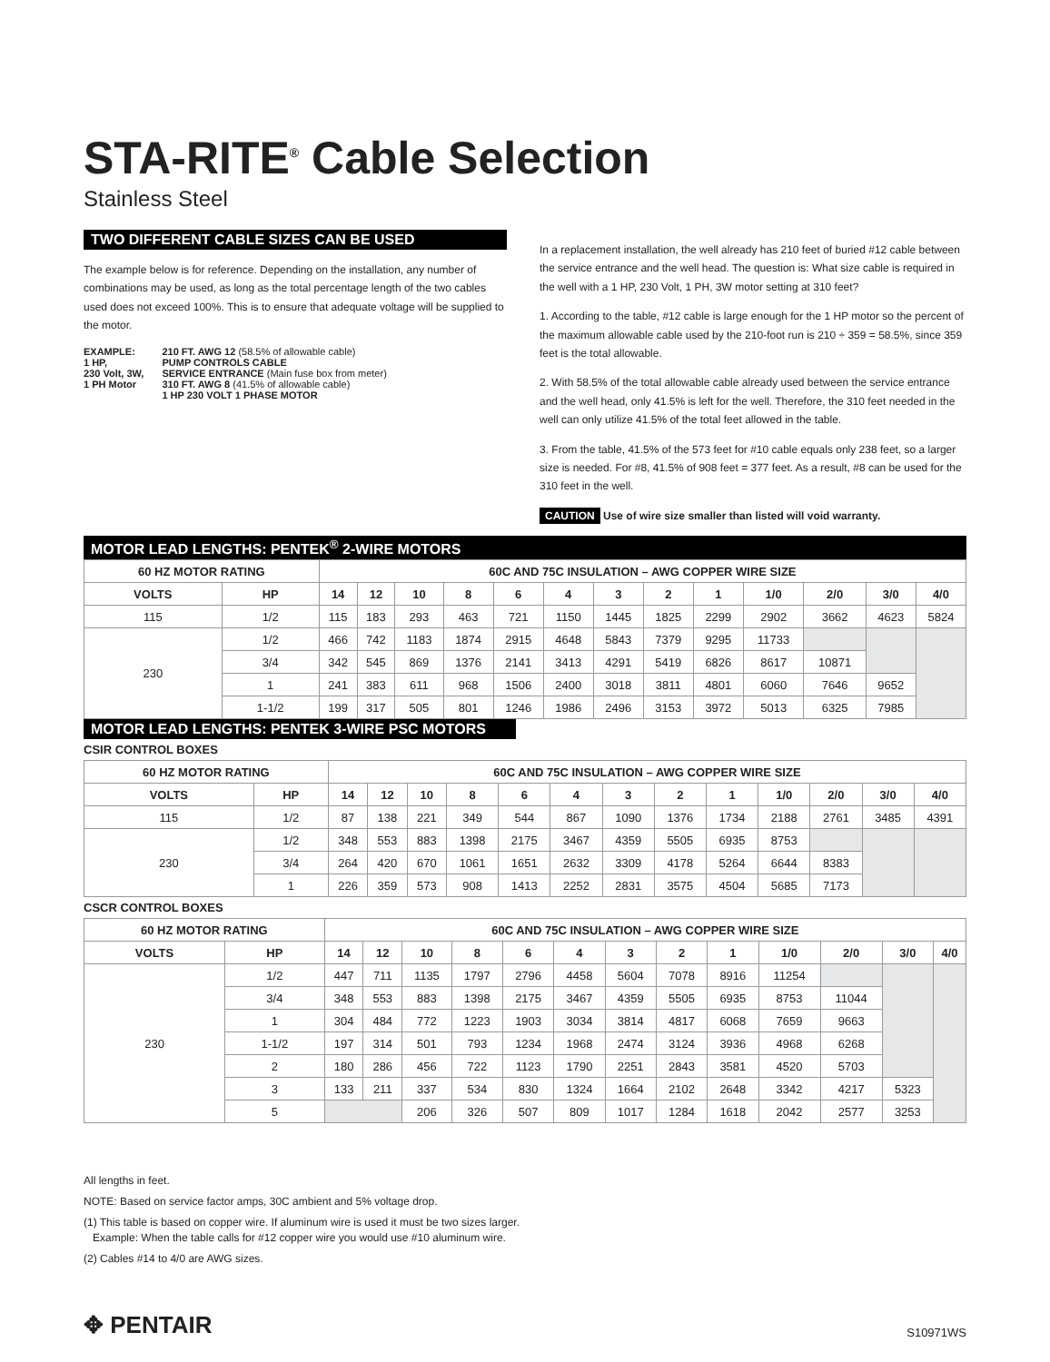STA-RITE<sup>®</sup> Cable Selection
Stainless Steel
TWO DIFFERENT CABLE SIZES CAN BE USED
The example below is for reference. Depending on the installation, any number of combinations may be used, as long as the total percentage length of the two cables used does not exceed 100%. This is to ensure that adequate voltage will be supplied to the motor.
EXAMPLE:
1 HP,
230 Volt, 3W,
1 PH Motor
210 FT. AWG 12 (58.5% of allowable cable)
PUMP CONTROLS CABLE
SERVICE ENTRANCE (Main fuse box from meter)
310 FT. AWG 8 (41.5% of allowable cable)
1 HP 230 VOLT 1 PHASE MOTOR
In a replacement installation, the well already has 210 feet of buried #12 cable between the service entrance and the well head. The question is: What size cable is required in the well with a 1 HP, 230 Volt, 1 PH, 3W motor setting at 310 feet?
1. According to the table, #12 cable is large enough for the 1 HP motor so the percent of the maximum allowable cable used by the 210-foot run is 210 ÷ 359 = 58.5%, since 359 feet is the total allowable.
2. With 58.5% of the total allowable cable already used between the service entrance and the well head, only 41.5% is left for the well. Therefore, the 310 feet needed in the well can only utilize 41.5% of the total feet allowed in the table.
3. From the table, 41.5% of the 573 feet for #10 cable equals only 238 feet, so a larger size is needed. For #8, 41.5% of 908 feet = 377 feet. As a result, #8 can be used for the 310 feet in the well.
CAUTION Use of wire size smaller than listed will void warranty.
MOTOR LEAD LENGTHS: PENTEK<sup>®</sup> 2-WIRE MOTORS
| 60 HZ MOTOR RATING | | 60C AND 75C INSULATION – AWG COPPER WIRE SIZE | | | | | | | | | | | | |
| --- | --- | --- | --- | --- | --- | --- | --- | --- | --- | --- | --- | --- | --- | --- |
| VOLTS | HP | 14 | 12 | 10 | 8 | 6 | 4 | 3 | 2 | 1 | 1/0 | 2/0 | 3/0 | 4/0 |
| 115 | 1/2 | 115 | 183 | 293 | 463 | 721 | 1150 | 1445 | 1825 | 2299 | 2902 | 3662 | 4623 | 5824 |
| 230 | 1/2 | 466 | 742 | 1183 | 1874 | 2915 | 4648 | 5843 | 7379 | 9295 | 11733 | | | |
| | 3/4 | 342 | 545 | 869 | 1376 | 2141 | 3413 | 4291 | 5419 | 6826 | 8617 | 10871 | | |
| | 1 | 241 | 383 | 611 | 968 | 1506 | 2400 | 3018 | 3811 | 4801 | 6060 | 7646 | 9652 | |
| | 1-1/2 | 199 | 317 | 505 | 801 | 1246 | 1986 | 2496 | 3153 | 3972 | 5013 | 6325 | 7985 | |
MOTOR LEAD LENGTHS: PENTEK 3-WIRE PSC MOTORS
CSIR CONTROL BOXES
| 60 HZ MOTOR RATING | | 60C AND 75C INSULATION – AWG COPPER WIRE SIZE | | | | | | | | | | | | |
| --- | --- | --- | --- | --- | --- | --- | --- | --- | --- | --- | --- | --- | --- | --- |
| VOLTS | HP | 14 | 12 | 10 | 8 | 6 | 4 | 3 | 2 | 1 | 1/0 | 2/0 | 3/0 | 4/0 |
| 115 | 1/2 | 87 | 138 | 221 | 349 | 544 | 867 | 1090 | 1376 | 1734 | 2188 | 2761 | 3485 | 4391 |
| 230 | 1/2 | 348 | 553 | 883 | 1398 | 2175 | 3467 | 4359 | 5505 | 6935 | 8753 | | | |
| | 3/4 | 264 | 420 | 670 | 1061 | 1651 | 2632 | 3309 | 4178 | 5264 | 6644 | 8383 | | |
| | 1 | 226 | 359 | 573 | 908 | 1413 | 2252 | 2831 | 3575 | 4504 | 5685 | 7173 | | |
CSCR CONTROL BOXES
| 60 HZ MOTOR RATING | | 60C AND 75C INSULATION – AWG COPPER WIRE SIZE | | | | | | | | | | | | |
| --- | --- | --- | --- | --- | --- | --- | --- | --- | --- | --- | --- | --- | --- | --- |
| VOLTS | HP | 14 | 12 | 10 | 8 | 6 | 4 | 3 | 2 | 1 | 1/0 | 2/0 | 3/0 | 4/0 |
| 230 | 1/2 | 447 | 711 | 1135 | 1797 | 2796 | 4458 | 5604 | 7078 | 8916 | 11254 | | | |
| | 3/4 | 348 | 553 | 883 | 1398 | 2175 | 3467 | 4359 | 5505 | 6935 | 8753 | 11044 | | |
| | 1 | 304 | 484 | 772 | 1223 | 1903 | 3034 | 3814 | 4817 | 6068 | 7659 | 9663 | | |
| | 1-1/2 | 197 | 314 | 501 | 793 | 1234 | 1968 | 2474 | 3124 | 3936 | 4968 | 6268 | | |
| | 2 | 180 | 286 | 456 | 722 | 1123 | 1790 | 2251 | 2843 | 3581 | 4520 | 5703 | | |
| | 3 | 133 | 211 | 337 | 534 | 830 | 1324 | 1664 | 2102 | 2648 | 3342 | 4217 | 5323 | |
| | 5 | | | 206 | 326 | 507 | 809 | 1017 | 1284 | 1618 | 2042 | 2577 | 3253 | |
All lengths in feet.
NOTE: Based on service factor amps, 30C ambient and 5% voltage drop.
(1) This table is based on copper wire. If aluminum wire is used it must be two sizes larger.
Example: When the table calls for #12 copper wire you would use #10 aluminum wire.
(2) Cables #14 to 4/0 are AWG sizes.
✥ PENTAIR S10971WS